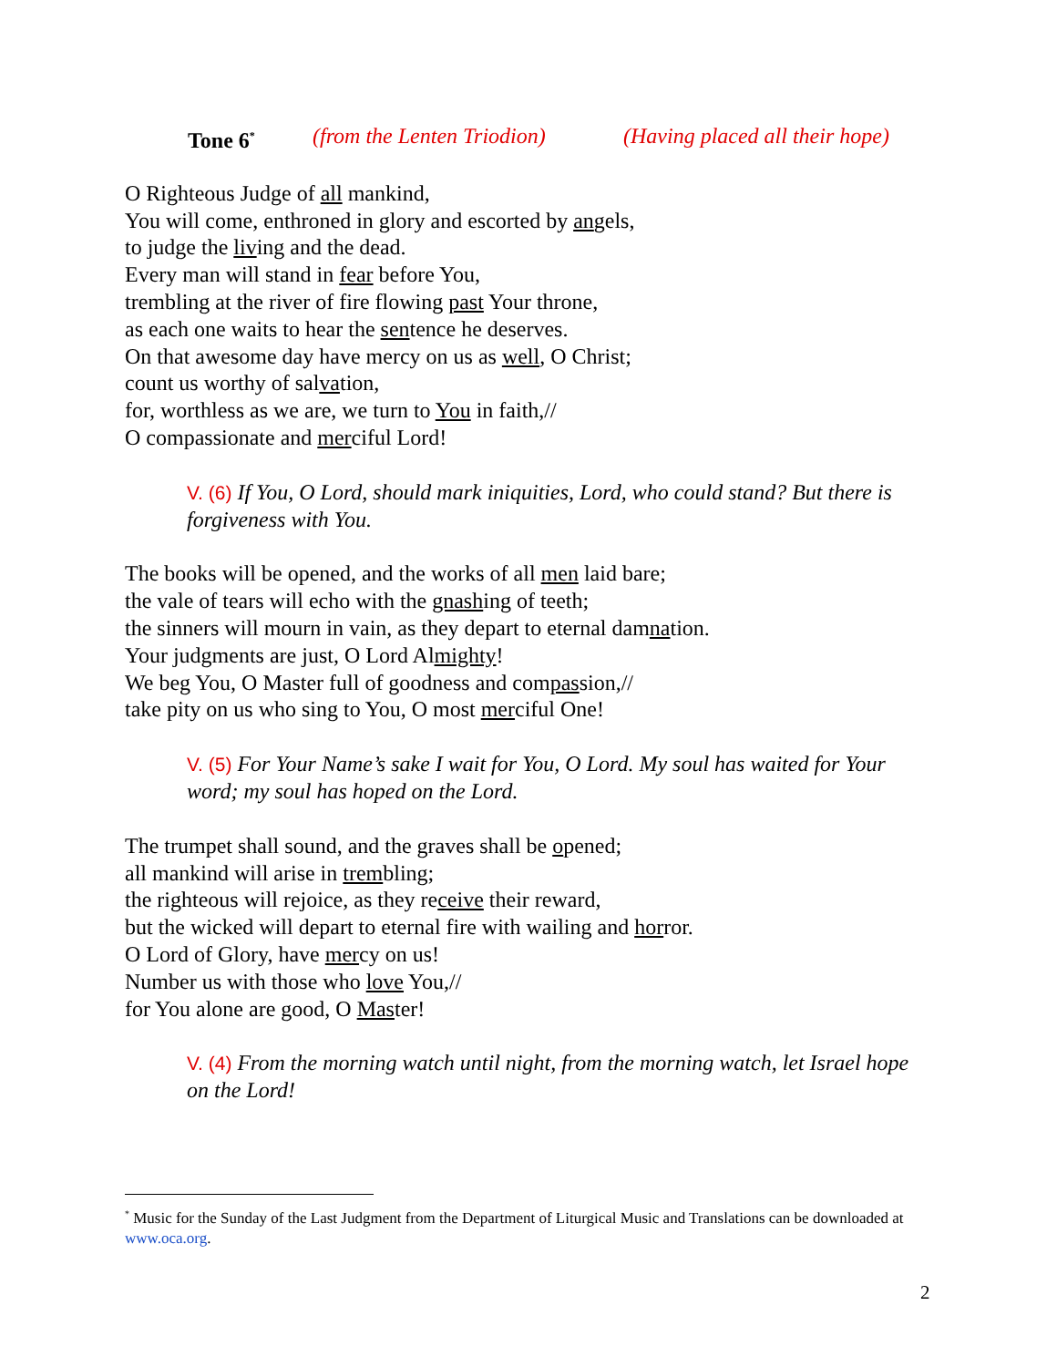Tone 6<sup>*</sup> (from the Lenten Triodion) (Having placed all their hope)
O Righteous Judge of all mankind,
You will come, enthroned in glory and escorted by angels,
to judge the living and the dead.
Every man will stand in fear before You,
trembling at the river of fire flowing past Your throne,
as each one waits to hear the sentence he deserves.
On that awesome day have mercy on us as well, O Christ;
count us worthy of salvation,
for, worthless as we are, we turn to You in faith,//
O compassionate and merciful Lord!
V. (6) If You, O Lord, should mark iniquities, Lord, who could stand? But there is forgiveness with You.
The books will be opened, and the works of all men laid bare;
the vale of tears will echo with the gnashing of teeth;
the sinners will mourn in vain, as they depart to eternal damnation.
Your judgments are just, O Lord Almighty!
We beg You, O Master full of goodness and compassion,//
take pity on us who sing to You, O most merciful One!
V. (5) For Your Name’s sake I wait for You, O Lord. My soul has waited for Your word; my soul has hoped on the Lord.
The trumpet shall sound, and the graves shall be opened;
all mankind will arise in trembling;
the righteous will rejoice, as they receive their reward,
but the wicked will depart to eternal fire with wailing and horror.
O Lord of Glory, have mercy on us!
Number us with those who love You,//
for You alone are good, O Master!
V. (4) From the morning watch until night, from the morning watch, let Israel hope on the Lord!
<sup>*</sup> Music for the Sunday of the Last Judgment from the Department of Liturgical Music and Translations can be downloaded at www.oca.org.
2